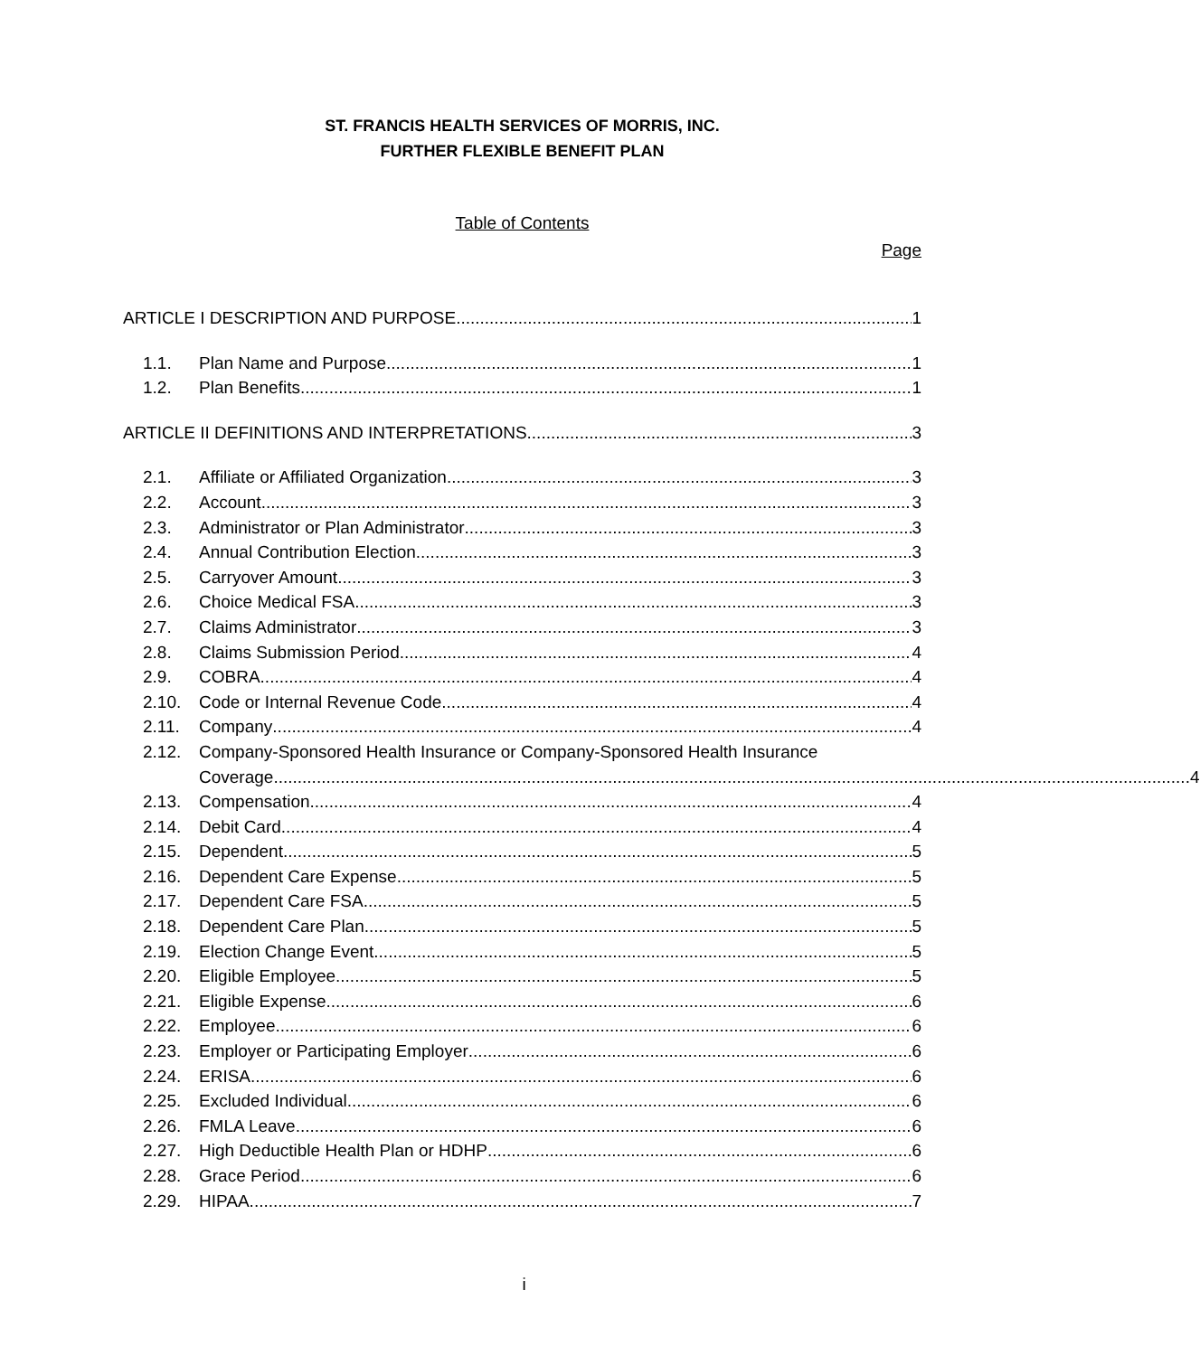ST. FRANCIS HEALTH SERVICES OF MORRIS, INC.
FURTHER FLEXIBLE BENEFIT PLAN
Table of Contents
Page
ARTICLE I DESCRIPTION AND PURPOSE 1
1.1. Plan Name and Purpose 1
1.2. Plan Benefits 1
ARTICLE II DEFINITIONS AND INTERPRETATIONS 3
2.1. Affiliate or Affiliated Organization 3
2.2. Account 3
2.3. Administrator or Plan Administrator 3
2.4. Annual Contribution Election 3
2.5. Carryover Amount 3
2.6. Choice Medical FSA 3
2.7. Claims Administrator 3
2.8. Claims Submission Period 4
2.9. COBRA 4
2.10. Code or Internal Revenue Code 4
2.11. Company 4
2.12. Company-Sponsored Health Insurance or Company-Sponsored Health Insurance
Coverage 4
2.13. Compensation 4
2.14. Debit Card 4
2.15. Dependent 5
2.16. Dependent Care Expense 5
2.17. Dependent Care FSA 5
2.18. Dependent Care Plan 5
2.19. Election Change Event 5
2.20. Eligible Employee 5
2.21. Eligible Expense 6
2.22. Employee 6
2.23. Employer or Participating Employer 6
2.24. ERISA 6
2.25. Excluded Individual 6
2.26. FMLA Leave 6
2.27. High Deductible Health Plan or HDHP 6
2.28. Grace Period 6
2.29. HIPAA 7
i